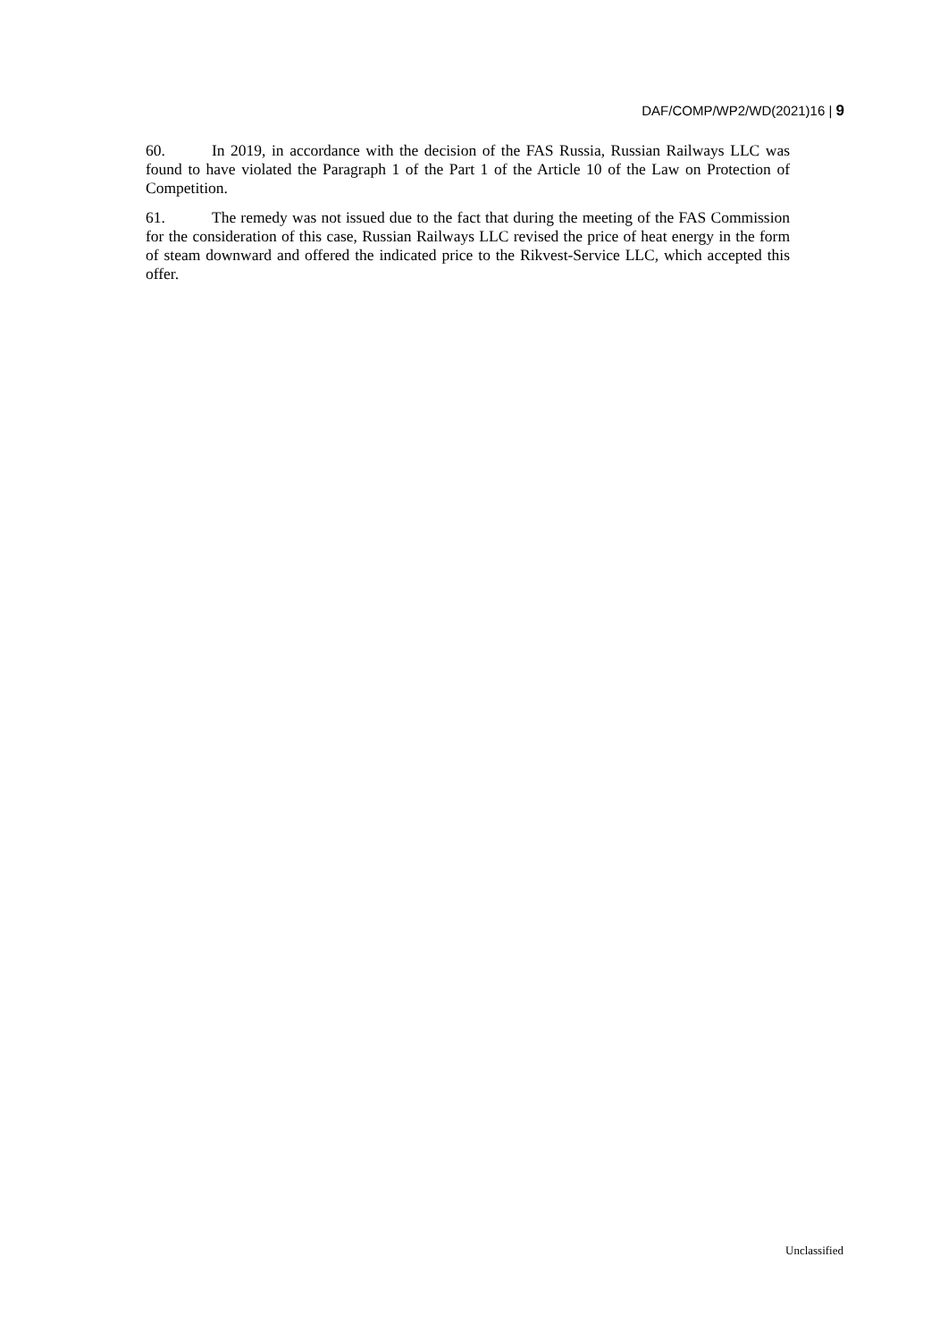DAF/COMP/WP2/WD(2021)16 | 9
60. In 2019, in accordance with the decision of the FAS Russia, Russian Railways LLC was found to have violated the Paragraph 1 of the Part 1 of the Article 10 of the Law on Protection of Competition.
61. The remedy was not issued due to the fact that during the meeting of the FAS Commission for the consideration of this case, Russian Railways LLC revised the price of heat energy in the form of steam downward and offered the indicated price to the Rikvest-Service LLC, which accepted this offer.
Unclassified